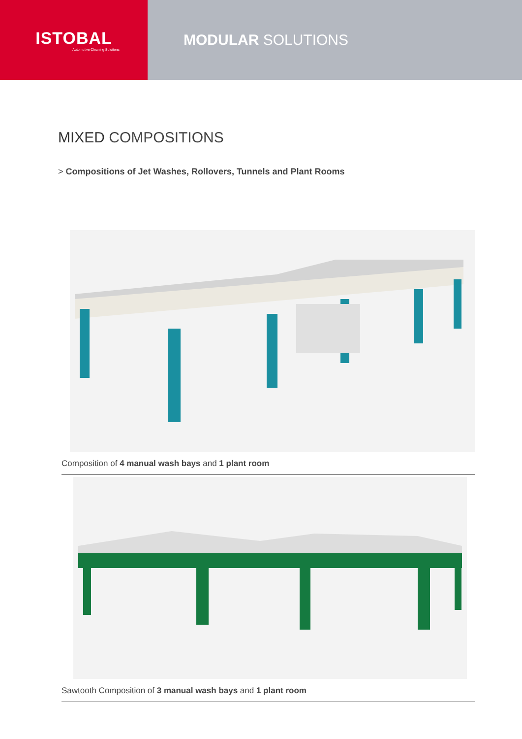ISTOBAL
Automotive Cleaning Solutions
MODULAR SOLUTIONS
MIXED COMPOSITIONS
> Compositions of Jet Washes, Rollovers, Tunnels and Plant Rooms
Composition of 4 manual wash bays and 1 plant room
Sawtooth Composition of 3 manual wash bays and 1 plant room